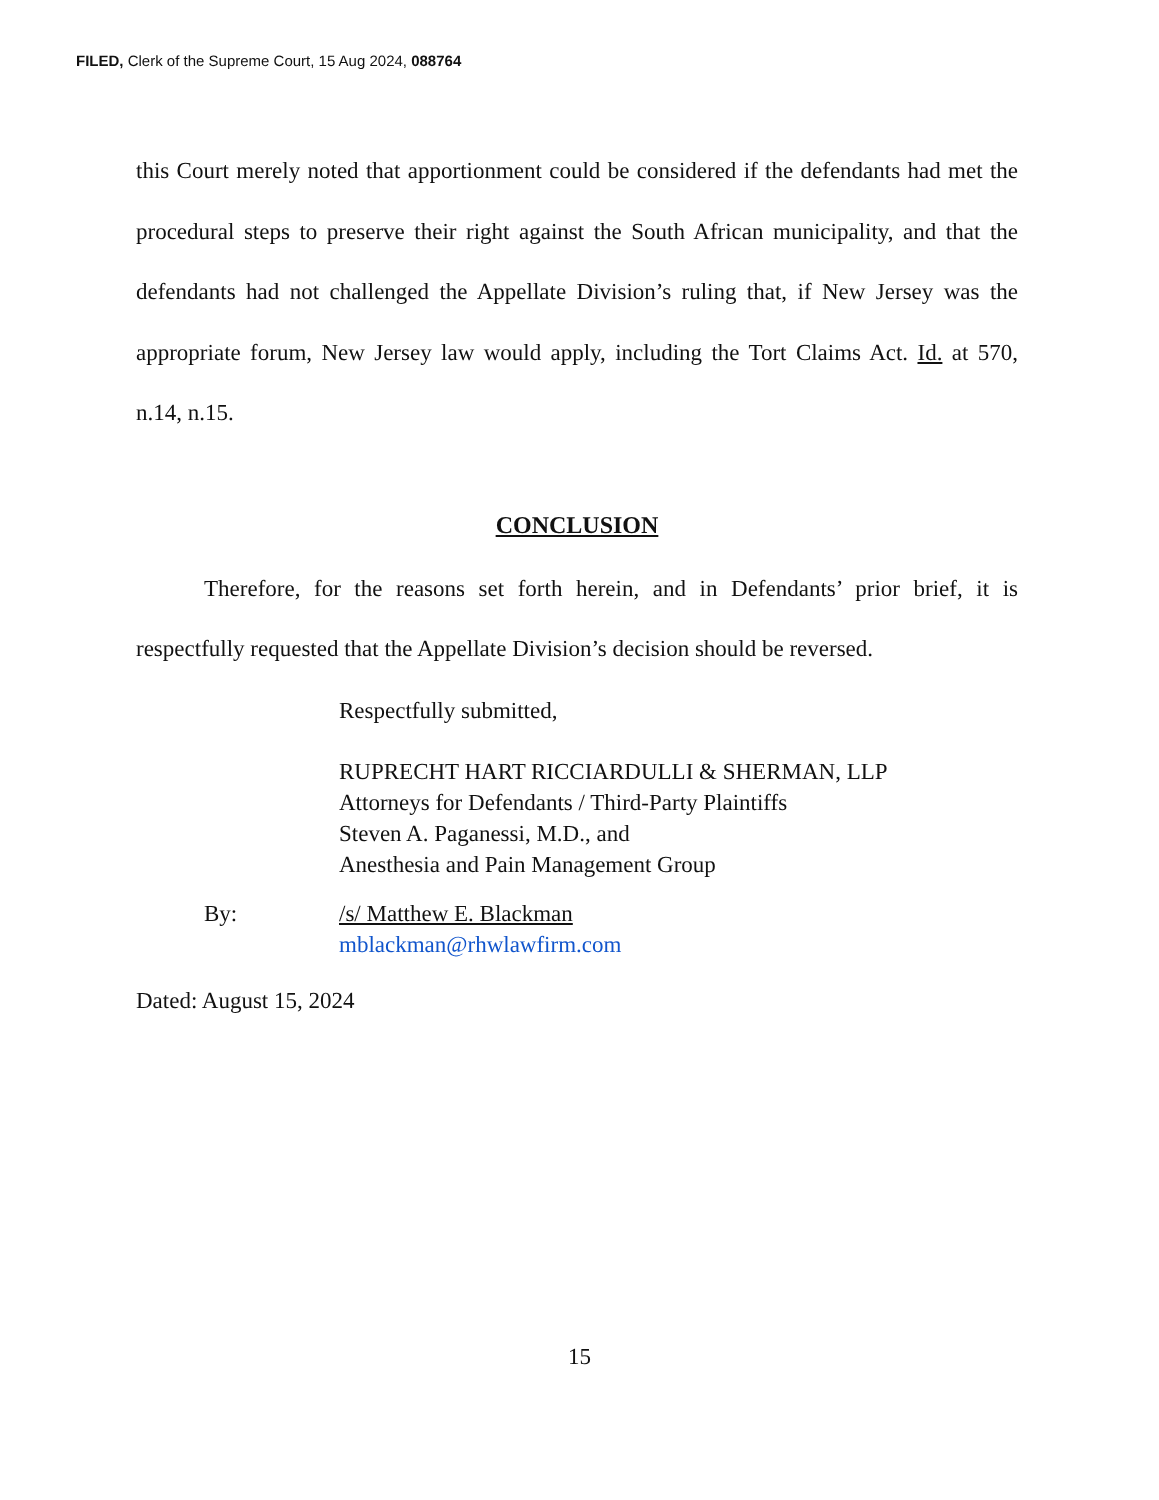FILED, Clerk of the Supreme Court, 15 Aug 2024, 088764
this Court merely noted that apportionment could be considered if the defendants had met the procedural steps to preserve their right against the South African municipality, and that the defendants had not challenged the Appellate Division’s ruling that, if New Jersey was the appropriate forum, New Jersey law would apply, including the Tort Claims Act. Id. at 570, n.14, n.15.
CONCLUSION
Therefore, for the reasons set forth herein, and in Defendants’ prior brief, it is respectfully requested that the Appellate Division’s decision should be reversed.
Respectfully submitted,
RUPRECHT HART RICCIARDULLI & SHERMAN, LLP
Attorneys for Defendants / Third-Party Plaintiffs
Steven A. Paganessi, M.D., and
Anesthesia and Pain Management Group
By: /s/ Matthew E. Blackman
mblackman@rhwlawfirm.com
Dated: August 15, 2024
15